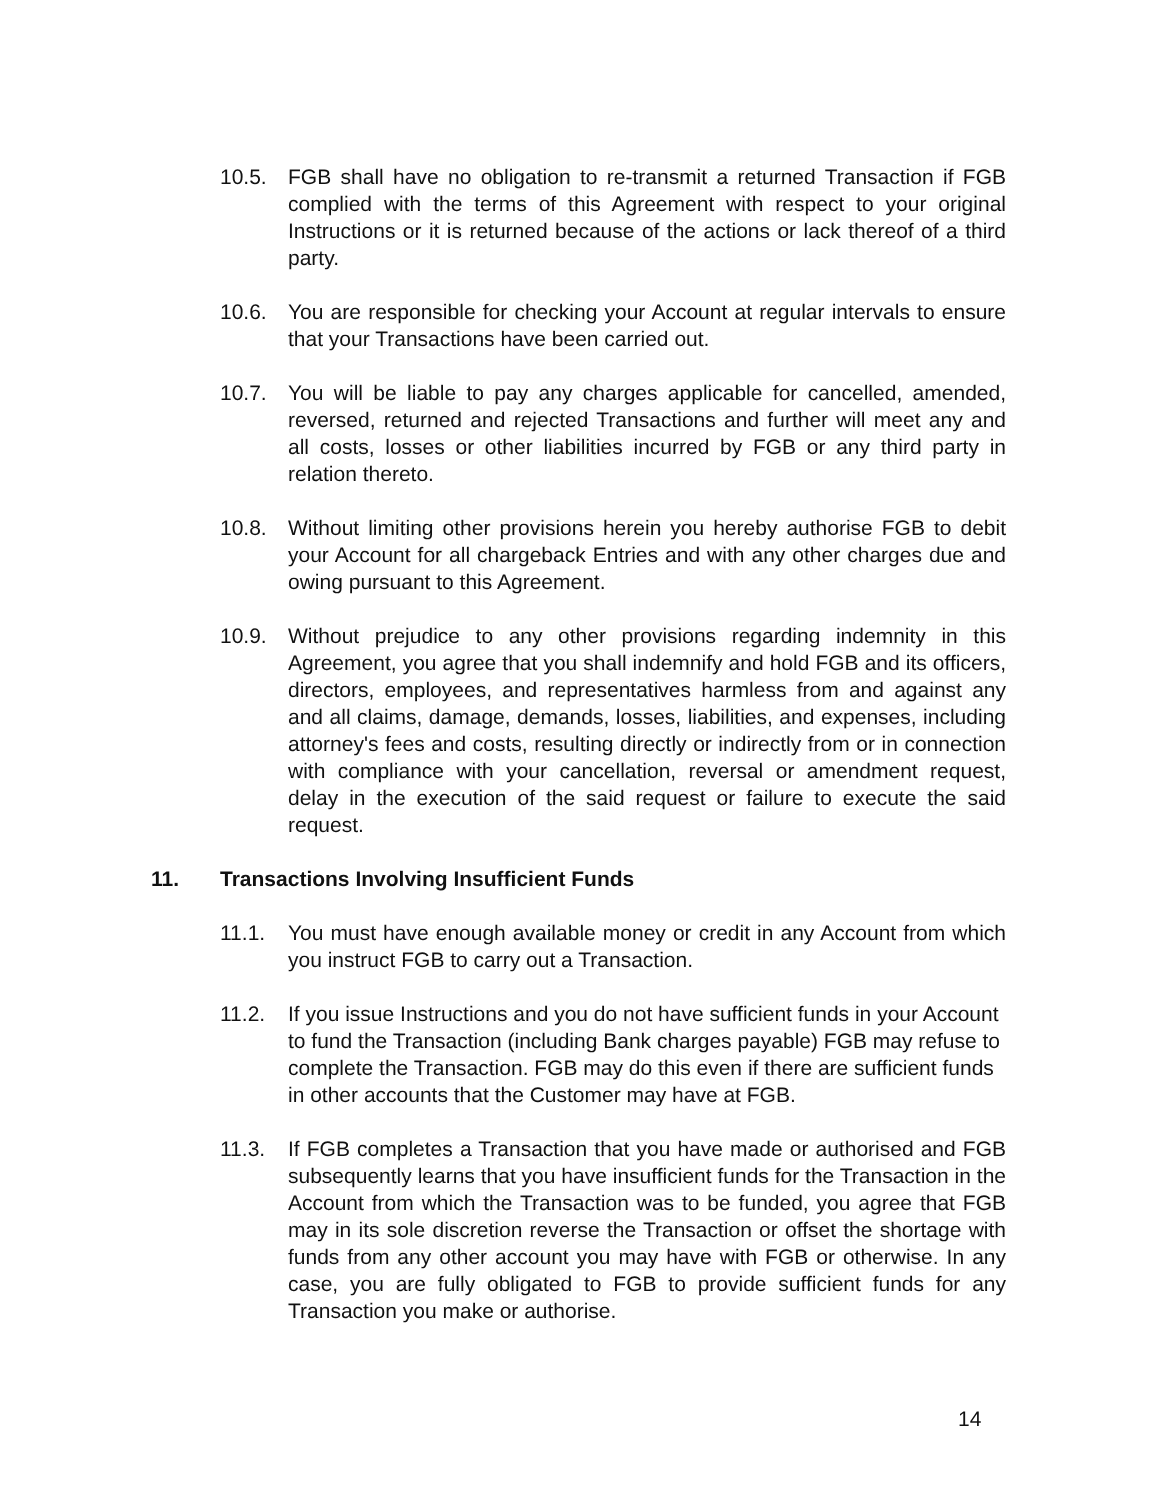10.5. FGB shall have no obligation to re-transmit a returned Transaction if FGB complied with the terms of this Agreement with respect to your original Instructions or it is returned because of the actions or lack thereof of a third party.
10.6. You are responsible for checking your Account at regular intervals to ensure that your Transactions have been carried out.
10.7. You will be liable to pay any charges applicable for cancelled, amended, reversed, returned and rejected Transactions and further will meet any and all costs, losses or other liabilities incurred by FGB or any third party in relation thereto.
10.8. Without limiting other provisions herein you hereby authorise FGB to debit your Account for all chargeback Entries and with any other charges due and owing pursuant to this Agreement.
10.9. Without prejudice to any other provisions regarding indemnity in this Agreement, you agree that you shall indemnify and hold FGB and its officers, directors, employees, and representatives harmless from and against any and all claims, damage, demands, losses, liabilities, and expenses, including attorney's fees and costs, resulting directly or indirectly from or in connection with compliance with your cancellation, reversal or amendment request, delay in the execution of the said request or failure to execute the said request.
11. Transactions Involving Insufficient Funds
11.1. You must have enough available money or credit in any Account from which you instruct FGB to carry out a Transaction.
11.2. If you issue Instructions and you do not have sufficient funds in your Account to fund the Transaction (including Bank charges payable) FGB may refuse to complete the Transaction. FGB may do this even if there are sufficient funds in other accounts that the Customer may have at FGB.
11.3. If FGB completes a Transaction that you have made or authorised and FGB subsequently learns that you have insufficient funds for the Transaction in the Account from which the Transaction was to be funded, you agree that FGB may in its sole discretion reverse the Transaction or offset the shortage with funds from any other account you may have with FGB or otherwise. In any case, you are fully obligated to FGB to provide sufficient funds for any Transaction you make or authorise.
14